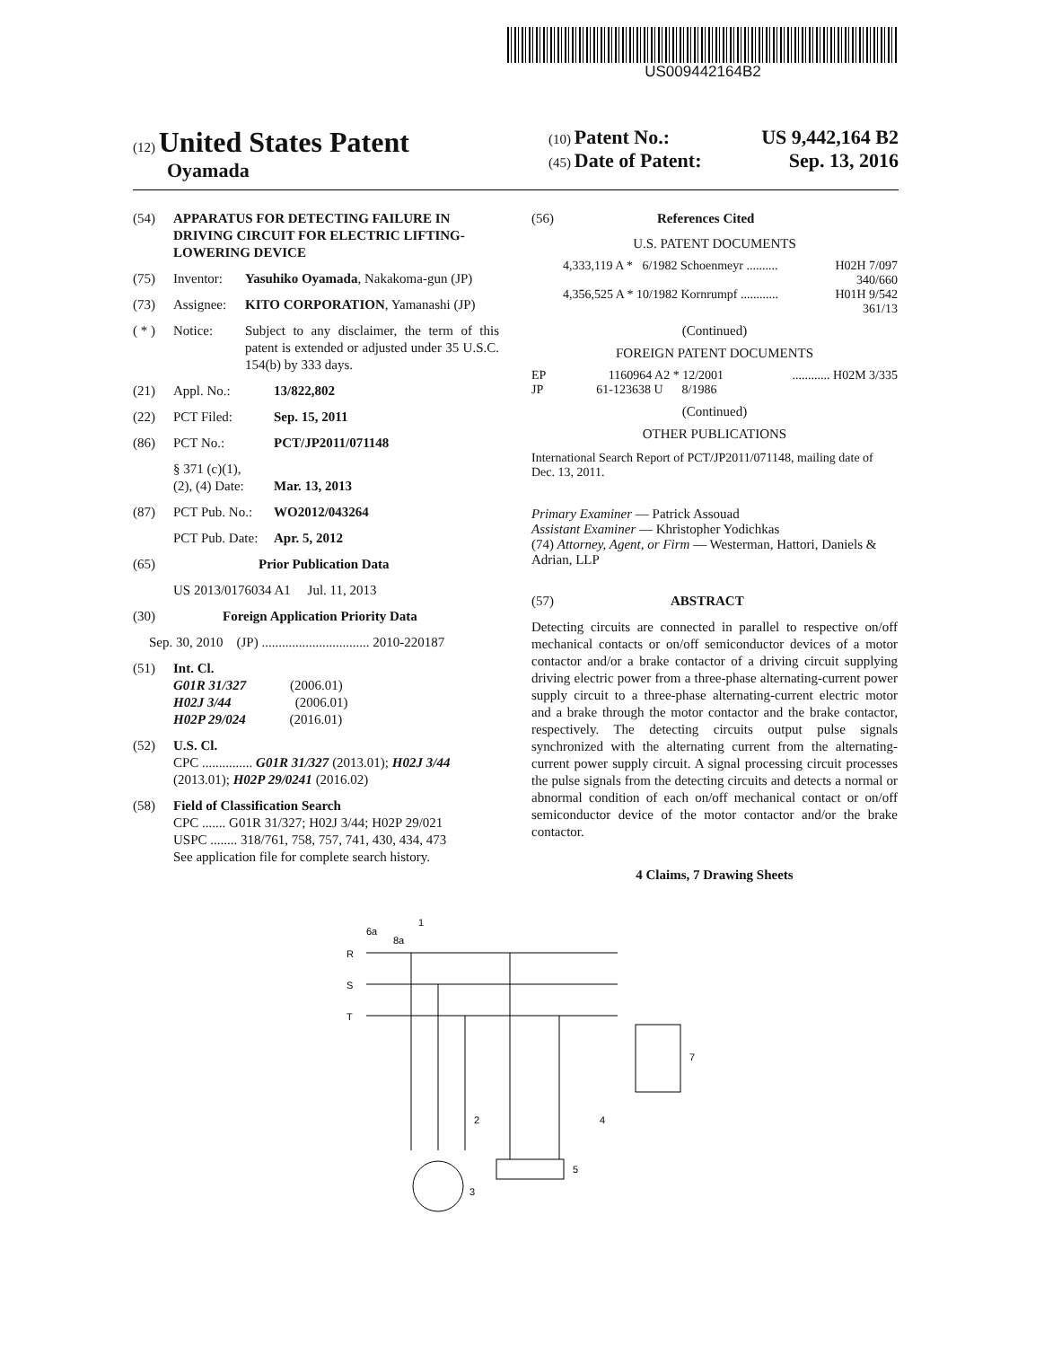US009442164B2
(12) United States Patent
Oyamada
(10) Patent No.: US 9,442,164 B2
(45) Date of Patent: Sep. 13, 2016
(54) APPARATUS FOR DETECTING FAILURE IN DRIVING CIRCUIT FOR ELECTRIC LIFTING-LOWERING DEVICE
(75) Inventor: Yasuhiko Oyamada, Nakakoma-gun (JP)
(73) Assignee: KITO CORPORATION, Yamanashi (JP)
( * ) Notice: Subject to any disclaimer, the term of this patent is extended or adjusted under 35 U.S.C. 154(b) by 333 days.
(21) Appl. No.: 13/822,802
(22) PCT Filed: Sep. 15, 2011
(86) PCT No.: PCT/JP2011/071148
§ 371 (c)(1),
(2), (4) Date: Mar. 13, 2013
(87) PCT Pub. No.: WO2012/043264
PCT Pub. Date: Apr. 5, 2012
(65) Prior Publication Data
US 2013/0176034 A1 Jul. 11, 2013
(30) Foreign Application Priority Data
Sep. 30, 2010 (JP) ................................ 2010-220187
(51) Int. Cl.
G01R 31/327 (2006.01)
H02J 3/44 (2006.01)
H02P 29/024 (2016.01)
(52) U.S. Cl.
CPC ............... G01R 31/327 (2013.01); H02J 3/44 (2013.01); H02P 29/0241 (2016.02)
(58) Field of Classification Search
CPC ....... G01R 31/327; H02J 3/44; H02P 29/021
USPC ........ 318/761, 758, 757, 741, 430, 434, 473
See application file for complete search history.
(56) References Cited
U.S. PATENT DOCUMENTS
4,333,119 A * 6/1982 Schoenmeyr .......... H02H 7/097
340/660
4,356,525 A * 10/1982 Kornrumpf ............ H01H 9/542
361/13
(Continued)
FOREIGN PATENT DOCUMENTS
EP 1160964 A2 * 12/2001............ H02M 3/335
JP 61-123638 U 8/1986
(Continued)
OTHER PUBLICATIONS
International Search Report of PCT/JP2011/071148, mailing date of Dec. 13, 2011.
Primary Examiner — Patrick Assouad
Assistant Examiner — Khristopher Yodichkas
(74) Attorney, Agent, or Firm — Westerman, Hattori, Daniels & Adrian, LLP
(57) ABSTRACT
Detecting circuits are connected in parallel to respective on/off mechanical contacts or on/off semiconductor devices of a motor contactor and/or a brake contactor of a driving circuit supplying driving electric power from a three-phase alternating-current power supply circuit to a three-phase alternating-current electric motor and a brake through the motor contactor and the brake contactor, respectively. The detecting circuits output pulse signals synchronized with the alternating current from the alternating-current power supply circuit. A signal processing circuit processes the pulse signals from the detecting circuits and detects a normal or abnormal condition of each on/off mechanical contact or on/off semiconductor device of the motor contactor and/or the brake contactor.
4 Claims, 7 Drawing Sheets
R
S
T
6a
8a
1
7
3
5
2
4